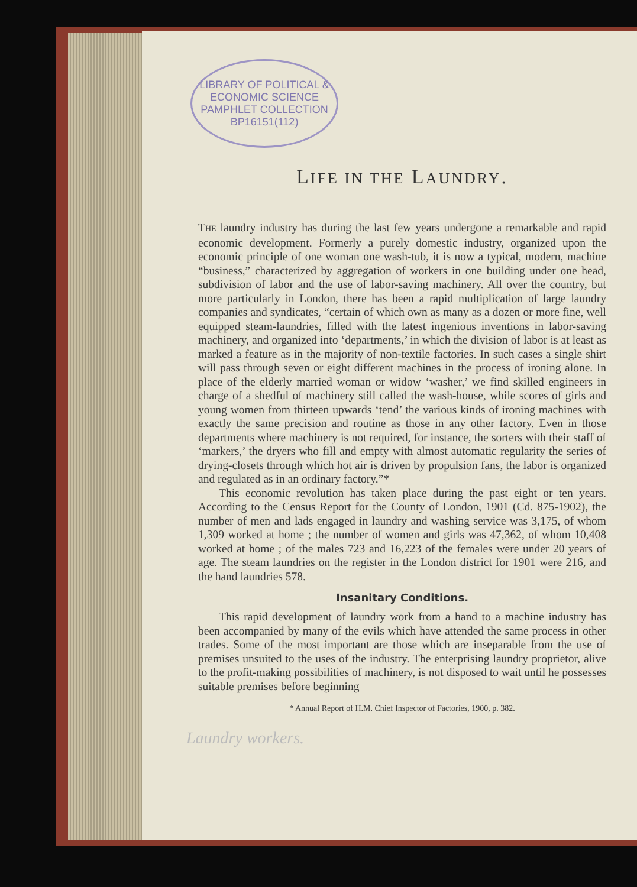LIBRARY OF POLITICAL & ECONOMIC SCIENCE
PAMPHLET COLLECTION
BP16151(112)
LIFE IN THE LAUNDRY.
THE laundry industry has during the last few years undergone a remarkable and rapid economic development. Formerly a purely domestic industry, organized upon the economic principle of one woman one wash-tub, it is now a typical, modern, machine “business,” characterized by aggregation of workers in one building under one head, subdivision of labor and the use of labor-saving machinery. All over the country, but more particularly in London, there has been a rapid multiplication of large laundry companies and syndicates, “certain of which own as many as a dozen or more fine, well equipped steam-laundries, filled with the latest ingenious inventions in labor-saving machinery, and organized into ‘departments,’ in which the division of labor is at least as marked a feature as in the majority of non-textile factories. In such cases a single shirt will pass through seven or eight different machines in the process of ironing alone. In place of the elderly married woman or widow ‘washer,’ we find skilled engineers in charge of a shedful of machinery still called the wash-house, while scores of girls and young women from thirteen upwards ‘tend’ the various kinds of ironing machines with exactly the same precision and routine as those in any other factory. Even in those departments where machinery is not required, for instance, the sorters with their staff of ‘markers,’ the dryers who fill and empty with almost automatic regularity the series of drying-closets through which hot air is driven by propulsion fans, the labor is organized and regulated as in an ordinary factory.”*
This economic revolution has taken place during the past eight or ten years. According to the Census Report for the County of London, 1901 (Cd. 875-1902), the number of men and lads engaged in laundry and washing service was 3,175, of whom 1,309 worked at home ; the number of women and girls was 47,362, of whom 10,408 worked at home ; of the males 723 and 16,223 of the females were under 20 years of age. The steam laundries on the register in the London district for 1901 were 216, and the hand laundries 578.
Insanitary Conditions.
This rapid development of laundry work from a hand to a machine industry has been accompanied by many of the evils which have attended the same process in other trades. Some of the most important are those which are inseparable from the use of premises unsuited to the uses of the industry. The enterprising laundry proprietor, alive to the profit-making possibilities of machinery, is not disposed to wait until he possesses suitable premises before beginning
* Annual Report of H.M. Chief Inspector of Factories, 1900, p. 382.
Laundry workers.